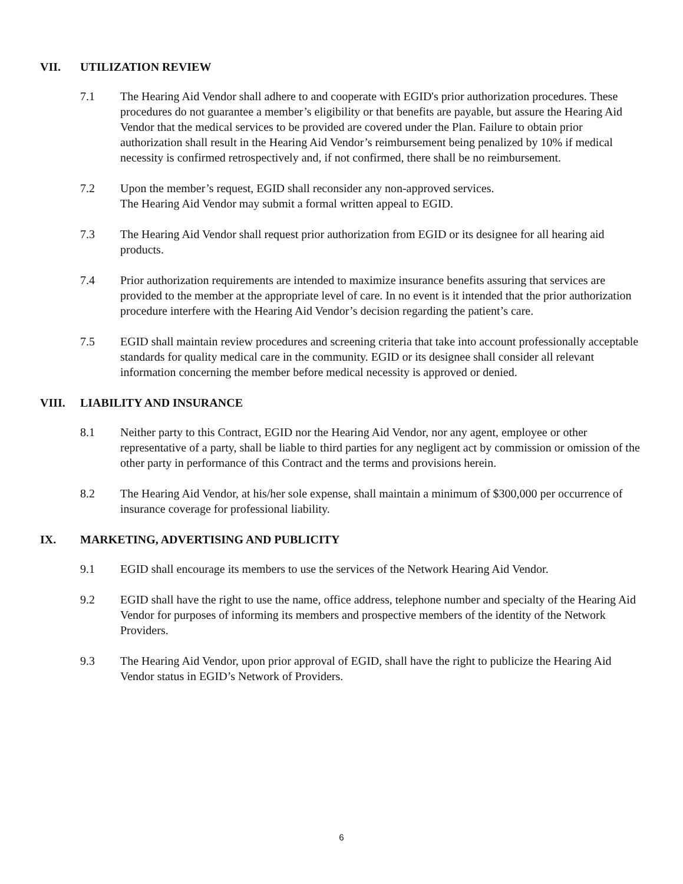VII. UTILIZATION REVIEW
7.1 The Hearing Aid Vendor shall adhere to and cooperate with EGID's prior authorization procedures. These procedures do not guarantee a member’s eligibility or that benefits are payable, but assure the Hearing Aid Vendor that the medical services to be provided are covered under the Plan. Failure to obtain prior authorization shall result in the Hearing Aid Vendor’s reimbursement being penalized by 10% if medical necessity is confirmed retrospectively and, if not confirmed, there shall be no reimbursement.
7.2 Upon the member’s request, EGID shall reconsider any non-approved services.
The Hearing Aid Vendor may submit a formal written appeal to EGID.
7.3 The Hearing Aid Vendor shall request prior authorization from EGID or its designee for all hearing aid products.
7.4 Prior authorization requirements are intended to maximize insurance benefits assuring that services are provided to the member at the appropriate level of care. In no event is it intended that the prior authorization procedure interfere with the Hearing Aid Vendor’s decision regarding the patient’s care.
7.5 EGID shall maintain review procedures and screening criteria that take into account professionally acceptable standards for quality medical care in the community. EGID or its designee shall consider all relevant information concerning the member before medical necessity is approved or denied.
VIII. LIABILITY AND INSURANCE
8.1 Neither party to this Contract, EGID nor the Hearing Aid Vendor, nor any agent, employee or other representative of a party, shall be liable to third parties for any negligent act by commission or omission of the other party in performance of this Contract and the terms and provisions herein.
8.2 The Hearing Aid Vendor, at his/her sole expense, shall maintain a minimum of $300,000 per occurrence of insurance coverage for professional liability.
IX. MARKETING, ADVERTISING AND PUBLICITY
9.1 EGID shall encourage its members to use the services of the Network Hearing Aid Vendor.
9.2 EGID shall have the right to use the name, office address, telephone number and specialty of the Hearing Aid Vendor for purposes of informing its members and prospective members of the identity of the Network Providers.
9.3 The Hearing Aid Vendor, upon prior approval of EGID, shall have the right to publicize the Hearing Aid Vendor status in EGID’s Network of Providers.
6